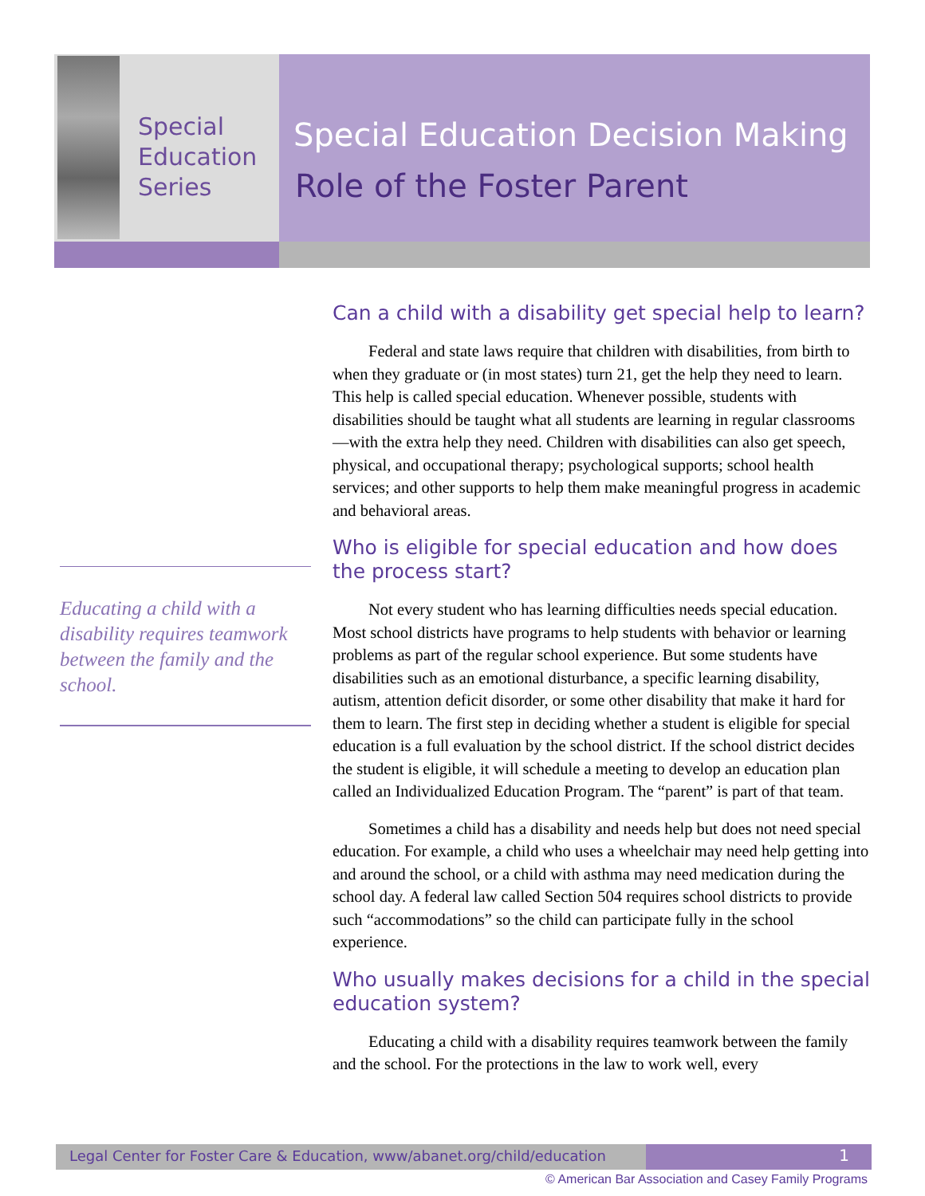Special
Education
Series
Special Education Decision Making
Role of the Foster Parent
Can a child with a disability get special help to learn?
Federal and state laws require that children with disabilities, from birth to when they graduate or (in most states) turn 21, get the help they need to learn. This help is called special education. Whenever possible, students with disabilities should be taught what all students are learning in regular classrooms—with the extra help they need. Children with disabilities can also get speech, physical, and occupational therapy; psychological supports; school health services; and other supports to help them make meaningful progress in academic and behavioral areas.
Who is eligible for special education and how does the process start?
Not every student who has learning difficulties needs special education. Most school districts have programs to help students with behavior or learning problems as part of the regular school experience. But some students have disabilities such as an emotional disturbance, a specific learning disability, autism, attention deficit disorder, or some other disability that make it hard for them to learn. The first step in deciding whether a student is eligible for special education is a full evaluation by the school district. If the school district decides the student is eligible, it will schedule a meeting to develop an education plan called an Individualized Education Program. The “parent” is part of that team.
Sometimes a child has a disability and needs help but does not need special education. For example, a child who uses a wheelchair may need help getting into and around the school, or a child with asthma may need medication during the school day. A federal law called Section 504 requires school districts to provide such “accommodations” so the child can participate fully in the school experience.
Who usually makes decisions for a child in the special education system?
Educating a child with a disability requires teamwork between the family and the school. For the protections in the law to work well, every
Educating a child with a disability requires teamwork between the family and the school.
Legal Center for Foster Care & Education, www/abanet.org/child/education
1
© American Bar Association and Casey Family Programs